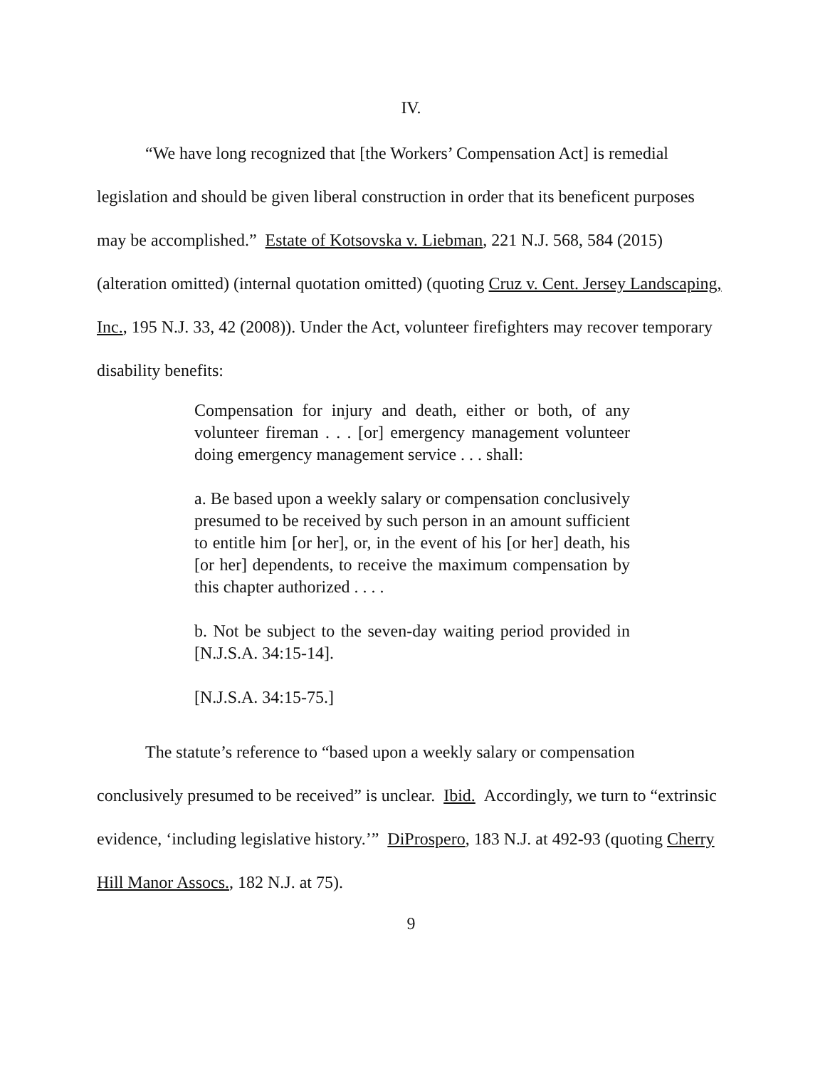IV.
“We have long recognized that [the Workers’ Compensation Act] is remedial legislation and should be given liberal construction in order that its beneficent purposes may be accomplished.” Estate of Kotsovska v. Liebman, 221 N.J. 568, 584 (2015) (alteration omitted) (internal quotation omitted) (quoting Cruz v. Cent. Jersey Landscaping, Inc., 195 N.J. 33, 42 (2008)). Under the Act, volunteer firefighters may recover temporary disability benefits:
Compensation for injury and death, either or both, of any volunteer fireman . . . [or] emergency management volunteer doing emergency management service . . . shall:
a. Be based upon a weekly salary or compensation conclusively presumed to be received by such person in an amount sufficient to entitle him [or her], or, in the event of his [or her] death, his [or her] dependents, to receive the maximum compensation by this chapter authorized . . . .
b. Not be subject to the seven-day waiting period provided in [N.J.S.A. 34:15-14].
[N.J.S.A. 34:15-75.]
The statute’s reference to “based upon a weekly salary or compensation conclusively presumed to be received” is unclear. Ibid. Accordingly, we turn to “extrinsic evidence, ‘including legislative history.’” DiProspero, 183 N.J. at 492-93 (quoting Cherry Hill Manor Assocs., 182 N.J. at 75).
9